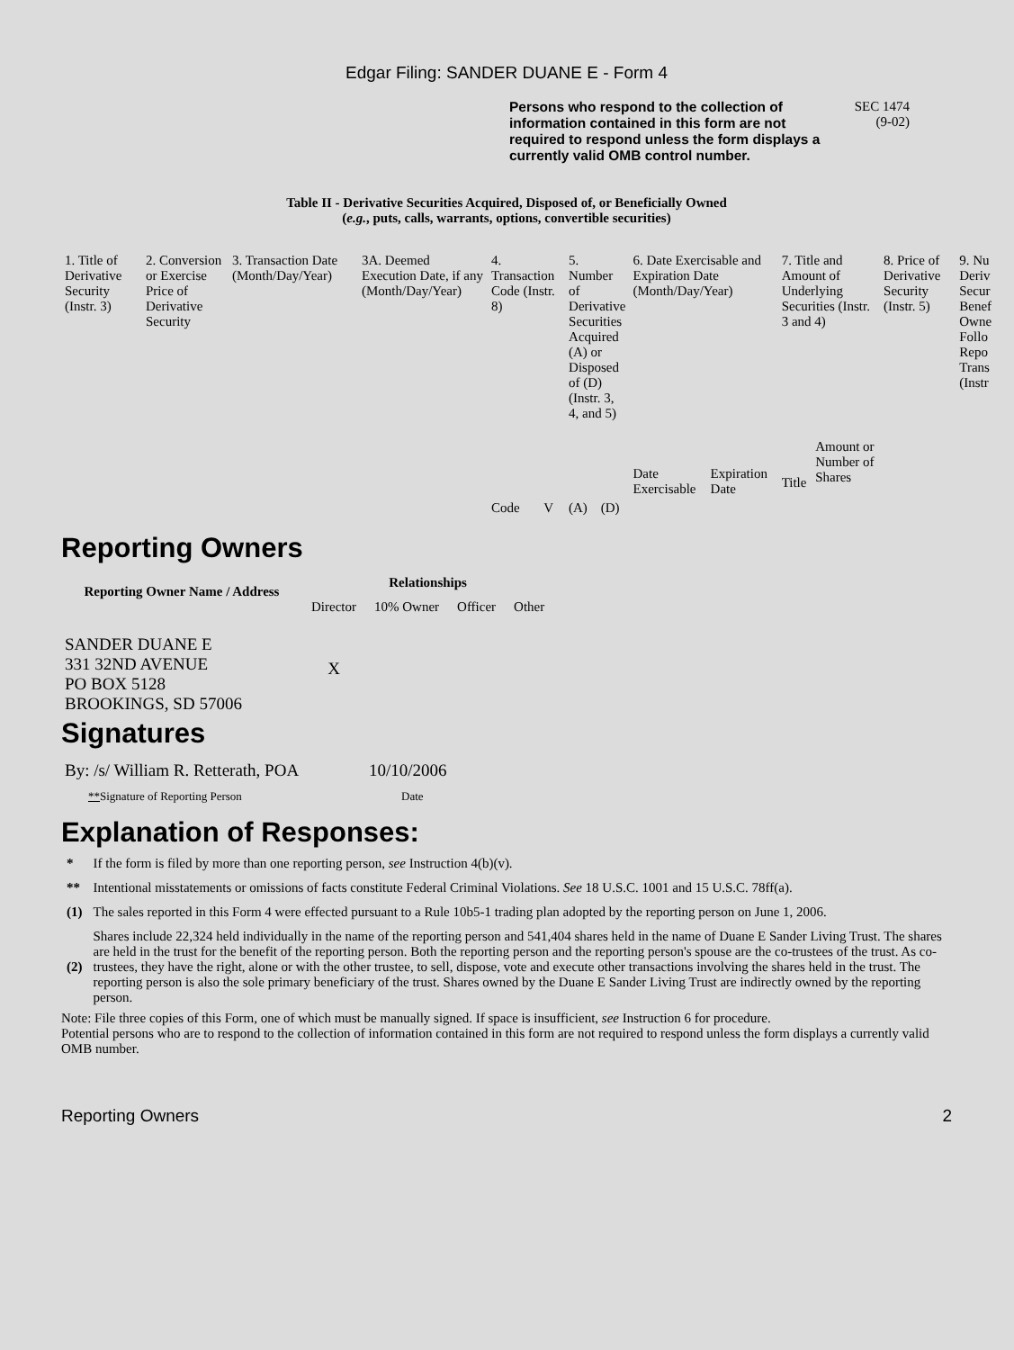Edgar Filing: SANDER DUANE E - Form 4
Persons who respond to the collection of information contained in this form are not required to respond unless the form displays a currently valid OMB control number.
SEC 1474
(9-02)
Table II - Derivative Securities Acquired, Disposed of, or Beneficially Owned
(e.g., puts, calls, warrants, options, convertible securities)
| 1. Title of Derivative Security (Instr. 3) | 2. Conversion or Exercise Price of Derivative Security | 3. Transaction Date (Month/Day/Year) | 3A. Deemed Execution Date, if any (Month/Day/Year) | 4. Transaction Code (Instr. 8) | | 5. Number of Derivative Securities Acquired (A) or Disposed of (D) (Instr. 3, 4, and 5) | | 6. Date Exercisable and Expiration Date (Month/Day/Year) | | 7. Title and Amount of Underlying Securities (Instr. 3 and 4) | | 8. Price of Derivative Security (Instr. 5) | 9. Nu Deriv Secur Benef Owne Follo Repo Trans (Instr |
| | | | | Code | V | (A) | (D) | Date Exercisable | Expiration Date | Title | Amount or Number of Shares | | |
Reporting Owners
| Reporting Owner Name / Address | Relationships | | | |
| --- | --- | --- | --- | --- |
| | Director | 10% Owner | Officer | Other |
| SANDER DUANE E 331 32ND AVENUE PO BOX 5128 BROOKINGS, SD 57006 | X | | | |
Signatures
| By: /s/ William R. Retterath, POA | 10/10/2006 |
| ** Signature of Reporting Person | Date |
Explanation of Responses:
| * | If the form is filed by more than one reporting person, see Instruction 4(b)(v). |
| ** | Intentional misstatements or omissions of facts constitute Federal Criminal Violations. See 18 U.S.C. 1001 and 15 U.S.C. 78ff(a). |
| (1) | The sales reported in this Form 4 were effected pursuant to a Rule 10b5-1 trading plan adopted by the reporting person on June 1, 2006. |
| (2) | Shares include 22,324 held individually in the name of the reporting person and 541,404 shares held in the name of Duane E Sander Living Trust. The shares are held in the trust for the benefit of the reporting person. Both the reporting person and the reporting person's spouse are the co-trustees of the trust. As co-trustees, they have the right, alone or with the other trustee, to sell, dispose, vote and execute other transactions involving the shares held in the trust. The reporting person is also the sole primary beneficiary of the trust. Shares owned by the Duane E Sander Living Trust are indirectly owned by the reporting person. |
Note: File three copies of this Form, one of which must be manually signed. If space is insufficient, see Instruction 6 for procedure.
Potential persons who are to respond to the collection of information contained in this form are not required to respond unless the form displays a currently valid OMB number.
Reporting Owners 2